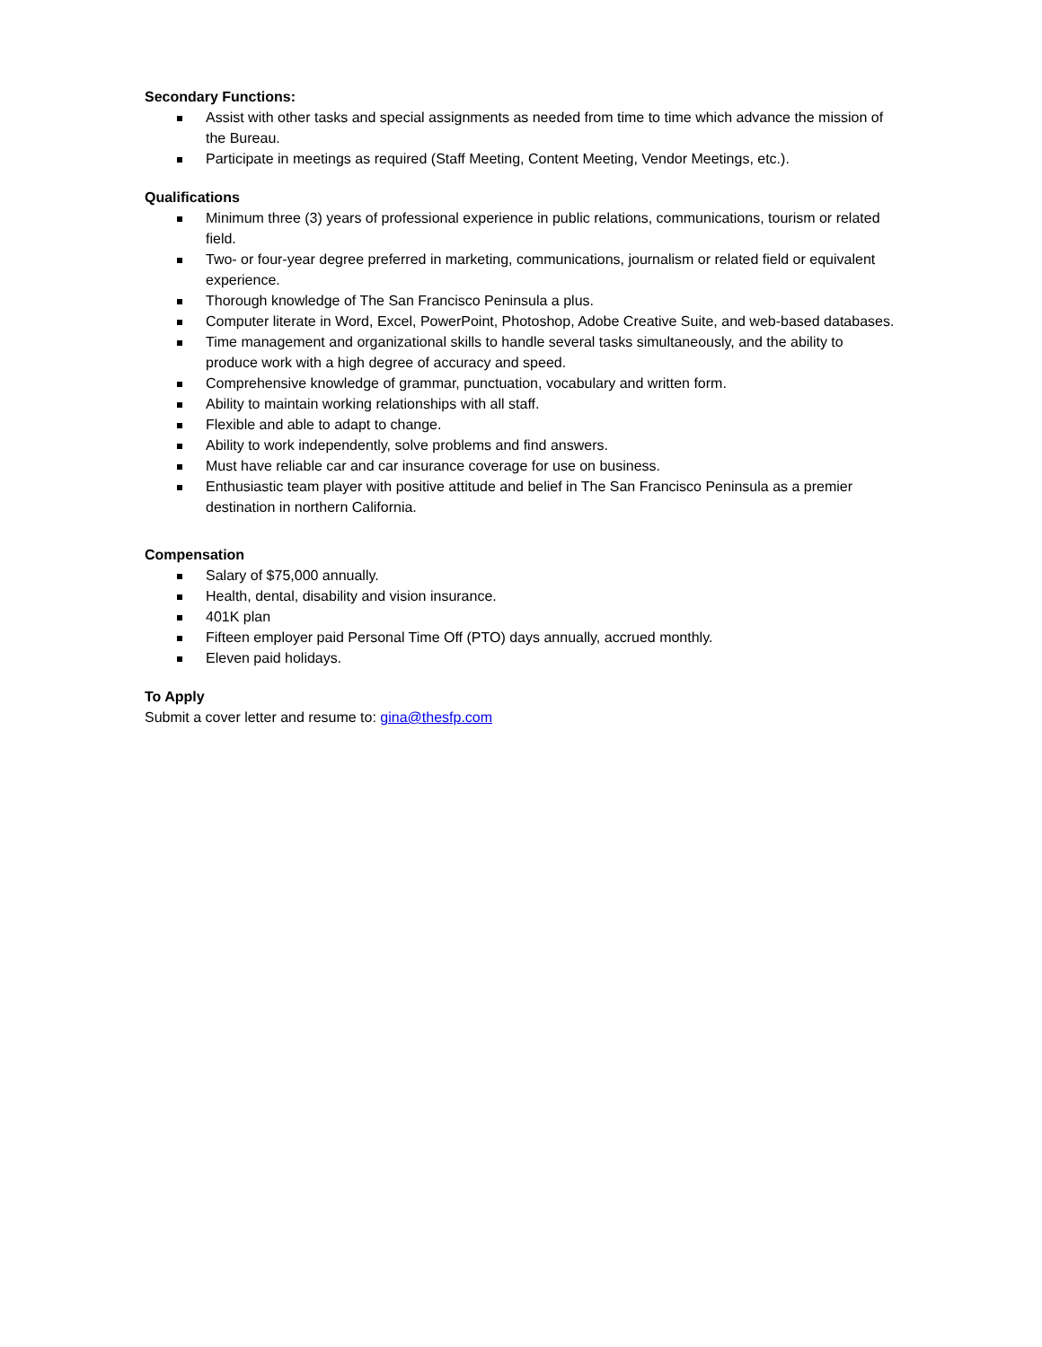Secondary Functions:
Assist with other tasks and special assignments as needed from time to time which advance the mission of the Bureau.
Participate in meetings as required (Staff Meeting, Content Meeting, Vendor Meetings, etc.).
Qualifications
Minimum three (3) years of professional experience in public relations, communications, tourism or related field.
Two- or four-year degree preferred in marketing, communications, journalism or related field or equivalent experience.
Thorough knowledge of The San Francisco Peninsula a plus.
Computer literate in Word, Excel, PowerPoint, Photoshop, Adobe Creative Suite, and web-based databases.
Time management and organizational skills to handle several tasks simultaneously, and the ability to produce work with a high degree of accuracy and speed.
Comprehensive knowledge of grammar, punctuation, vocabulary and written form.
Ability to maintain working relationships with all staff.
Flexible and able to adapt to change.
Ability to work independently, solve problems and find answers.
Must have reliable car and car insurance coverage for use on business.
Enthusiastic team player with positive attitude and belief in The San Francisco Peninsula as a premier destination in northern California.
Compensation
Salary of $75,000 annually.
Health, dental, disability and vision insurance.
401K plan
Fifteen employer paid Personal Time Off (PTO) days annually, accrued monthly.
Eleven paid holidays.
To Apply
Submit a cover letter and resume to: gina@thesfp.com